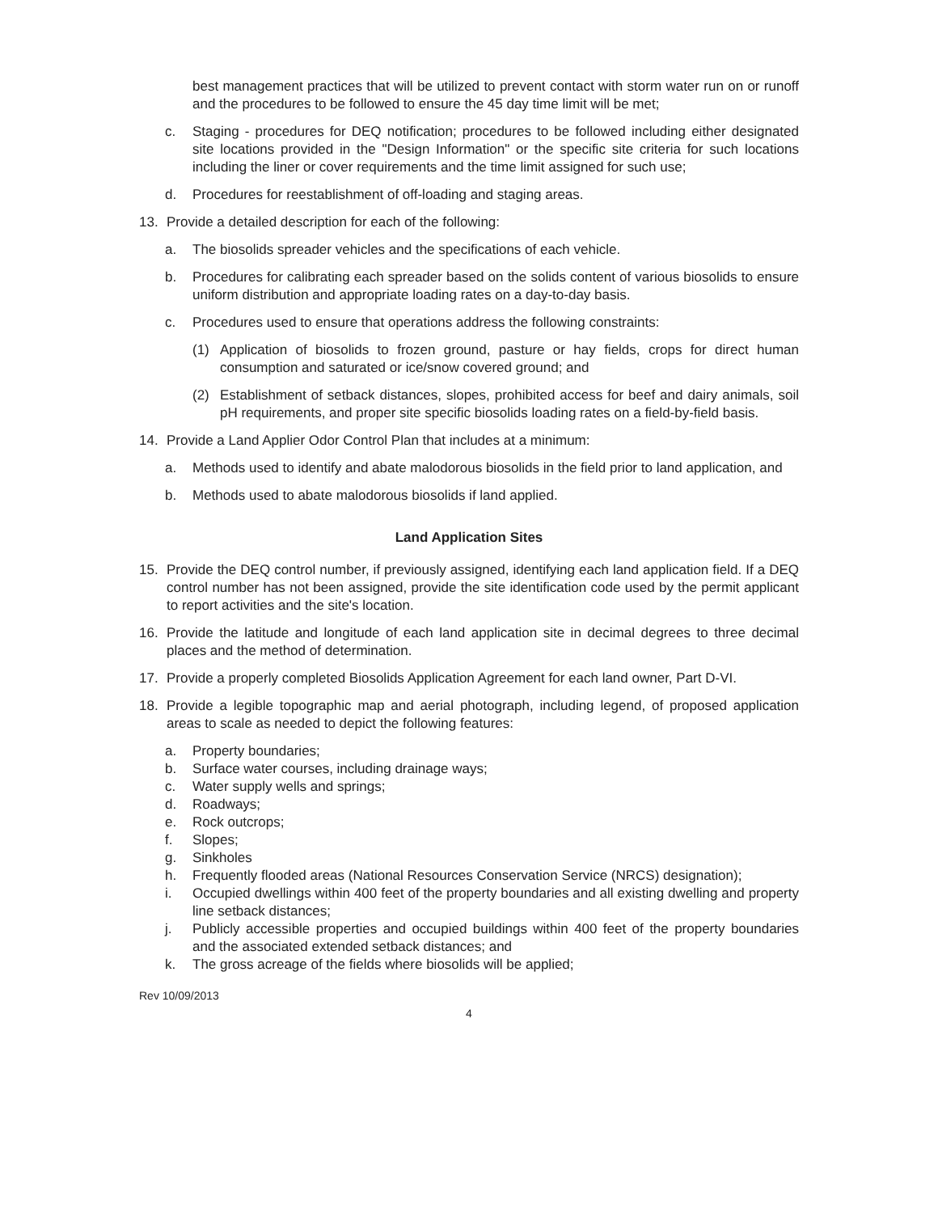best management practices that will be utilized to prevent contact with storm water run on or runoff and the procedures to be followed to ensure the 45 day time limit will be met;
c. Staging - procedures for DEQ notification; procedures to be followed including either designated site locations provided in the "Design Information" or the specific site criteria for such locations including the liner or cover requirements and the time limit assigned for such use;
d. Procedures for reestablishment of off-loading and staging areas.
13. Provide a detailed description for each of the following:
a. The biosolids spreader vehicles and the specifications of each vehicle.
b. Procedures for calibrating each spreader based on the solids content of various biosolids to ensure uniform distribution and appropriate loading rates on a day-to-day basis.
c. Procedures used to ensure that operations address the following constraints:
(1) Application of biosolids to frozen ground, pasture or hay fields, crops for direct human consumption and saturated or ice/snow covered ground; and
(2) Establishment of setback distances, slopes, prohibited access for beef and dairy animals, soil pH requirements, and proper site specific biosolids loading rates on a field-by-field basis.
14. Provide a Land Applier Odor Control Plan that includes at a minimum:
a. Methods used to identify and abate malodorous biosolids in the field prior to land application, and
b. Methods used to abate malodorous biosolids if land applied.
Land Application Sites
15. Provide the DEQ control number, if previously assigned, identifying each land application field. If a DEQ control number has not been assigned, provide the site identification code used by the permit applicant to report activities and the site's location.
16. Provide the latitude and longitude of each land application site in decimal degrees to three decimal places and the method of determination.
17. Provide a properly completed Biosolids Application Agreement for each land owner, Part D-VI.
18. Provide a legible topographic map and aerial photograph, including legend, of proposed application areas to scale as needed to depict the following features:
a. Property boundaries;
b. Surface water courses, including drainage ways;
c. Water supply wells and springs;
d. Roadways;
e. Rock outcrops;
f. Slopes;
g. Sinkholes
h. Frequently flooded areas (National Resources Conservation Service (NRCS) designation);
i. Occupied dwellings within 400 feet of the property boundaries and all existing dwelling and property line setback distances;
j. Publicly accessible properties and occupied buildings within 400 feet of the property boundaries and the associated extended setback distances; and
k. The gross acreage of the fields where biosolids will be applied;
Rev 10/09/2013
4